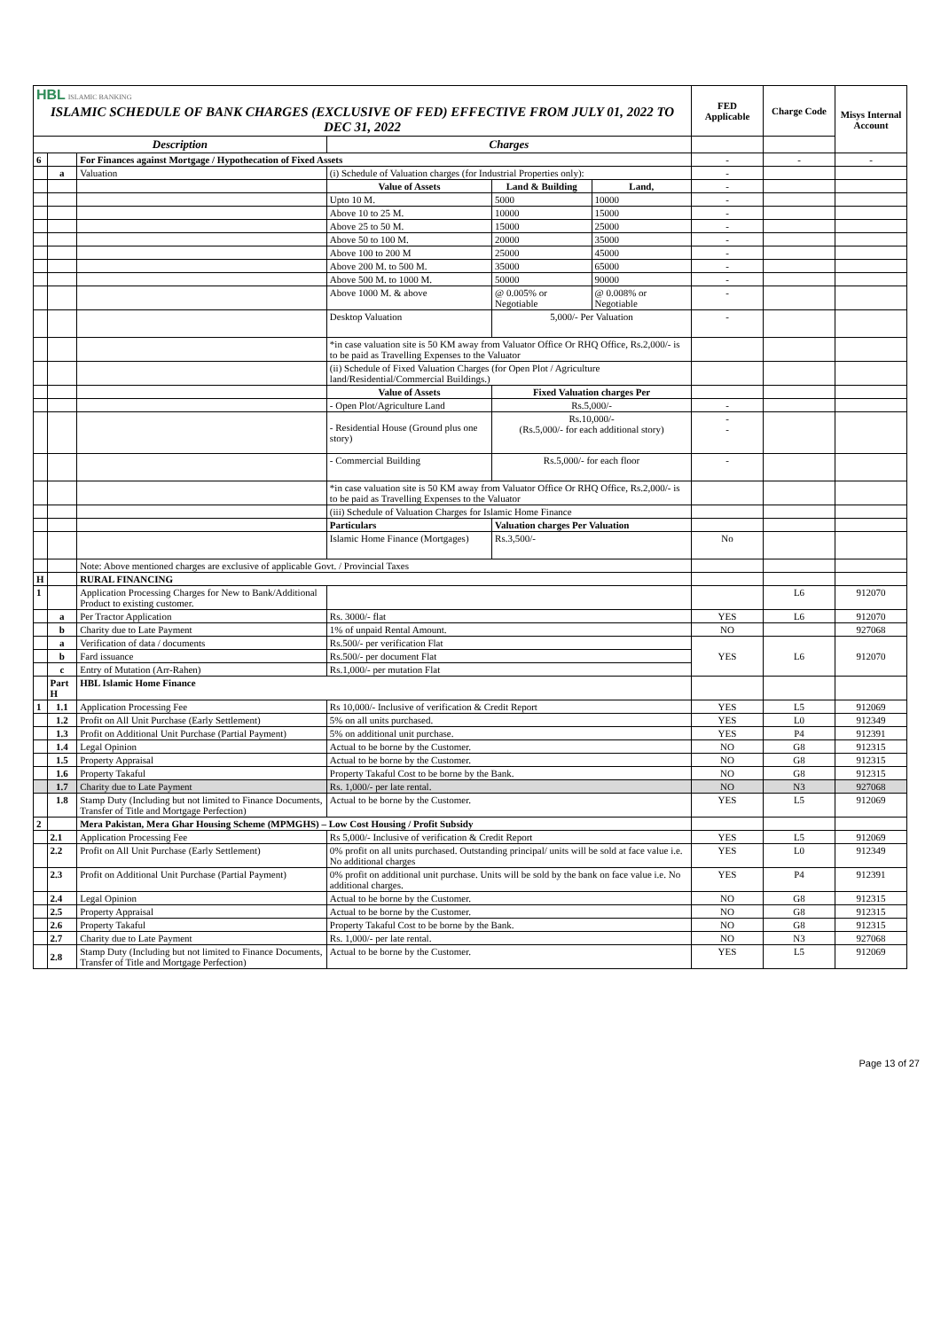| HBL ISLAMIC BANKING | | | | | | FED Applicable | Charge Code | Misys Internal Account |
| ISLAMIC SCHEDULE OF BANK CHARGES (EXCLUSIVE OF FED) EFFECTIVE FROM JULY 01, 2022 TO DEC 31, 2022 | | | | | | | | |
| Description | | | Charges | | | | | |
| 6 | | For Finances against Mortgage / Hypothecation of Fixed Assets | | | | - | - | - |
| | a | Valuation | (i) Schedule of Valuation charges (for Industrial Properties only): | | | - | | |
| | | | Value of Assets | Land & Building | Land, | - | | |
| | | | Upto 10 M. | 5000 | 10000 | - | | |
| | | | Above 10 to 25 M. | 10000 | 15000 | - | | |
| | | | Above 25 to 50 M. | 15000 | 25000 | - | | |
| | | | Above 50 to 100 M. | 20000 | 35000 | - | | |
| | | | Above 100 to 200 M | 25000 | 45000 | - | | |
| | | | Above 200 M. to 500 M. | 35000 | 65000 | - | | |
| | | | Above 500 M. to 1000 M. | 50000 | 90000 | - | | |
| | | | Above 1000 M. & above | @ 0.005% or Negotiable | @ 0.008% or Negotiable | - | | |
| | | | Desktop Valuation | 5,000/- Per Valuation | | - | | |
| | | | *in case valuation site is 50 KM away from Valuator Office Or RHQ Office, Rs.2,000/- is to be paid as Travelling Expenses to the Valuator | | | | | |
| | | | (ii) Schedule of Fixed Valuation Charges (for Open Plot / Agriculture land/Residential/Commercial Buildings.) | | | | | |
| | | | Value of Assets | Fixed Valuation charges Per | | | | |
| | | | - Open Plot/Agriculture Land | Rs.5,000/- | | - | | |
| | | | - Residential House (Ground plus one story) | Rs.10,000/- (Rs.5,000/- for each additional story) | | - - | | |
| | | | - Commercial Building | Rs.5,000/- for each floor | | - | | |
| | | | *in case valuation site is 50 KM away from Valuator Office Or RHQ Office, Rs.2,000/- is to be paid as Travelling Expenses to the Valuator | | | | | |
| | | | (iii) Schedule of Valuation Charges for Islamic Home Finance | | | | | |
| | | | Particulars | Valuation charges Per Valuation | | | | |
| | | | Islamic Home Finance (Mortgages) | Rs.3,500/- | | No | | |
| | | Note: Above mentioned charges are exclusive of applicable Govt. / Provincial Taxes | | | | | | |
| H | | RURAL FINANCING | | | | | | |
| 1 | | Application Processing Charges for New to Bank/Additional Product to existing customer. | | | | | L6 | 912070 |
| | a | Per Tractor Application | Rs. 3000/- flat | | | YES | L6 | 912070 |
| | b | Charity due to Late Payment | 1% of unpaid Rental Amount. | | | NO | | 927068 |
| | a | Verification of data / documents | Rs.500/- per verification Flat | | | YES | L6 | 912070 |
| | b | Fard issuance | Rs.500/- per document Flat | | | | | |
| | c | Entry of Mutation (Arr-Rahen) | Rs.1,000/- per mutation Flat | | | | | |
| | Part H | HBL Islamic Home Finance | | | | | | |
| 1 | 1.1 | Application Processing Fee | Rs 10,000/- Inclusive of verification & Credit Report | | | YES | L5 | 912069 |
| | 1.2 | Profit on All Unit Purchase (Early Settlement) | 5% on all units purchased. | | | YES | L0 | 912349 |
| | 1.3 | Profit on Additional Unit Purchase (Partial Payment) | 5% on additional unit purchase. | | | YES | P4 | 912391 |
| | 1.4 | Legal Opinion | Actual to be borne by the Customer. | | | NO | G8 | 912315 |
| | 1.5 | Property Appraisal | Actual to be borne by the Customer. | | | NO | G8 | 912315 |
| | 1.6 | Property Takaful | Property Takaful Cost to be borne by the Bank. | | | NO | G8 | 912315 |
| | 1.7 | Charity due to Late Payment | Rs. 1,000/- per late rental. | | | NO | N3 | 927068 |
| | 1.8 | Stamp Duty (Including but not limited to Finance Documents, Transfer of Title and Mortgage Perfection) | Actual to be borne by the Customer. | | | YES | L5 | 912069 |
| 2 | | Mera Pakistan, Mera Ghar Housing Scheme (MPMGHS) – Low Cost Housing / Profit Subsidy | | | | | | |
| | 2.1 | Application Processing Fee | Rs 5,000/- Inclusive of verification & Credit Report | | | YES | L5 | 912069 |
| | 2.2 | Profit on All Unit Purchase (Early Settlement) | 0% profit on all units purchased. Outstanding principal/ units will be sold at face value i.e. No additional charges | | | YES | L0 | 912349 |
| | 2.3 | Profit on Additional Unit Purchase (Partial Payment) | 0% profit on additional unit purchase. Units will be sold by the bank on face value i.e. No additional charges. | | | YES | P4 | 912391 |
| | 2.4 | Legal Opinion | Actual to be borne by the Customer. | | | NO | G8 | 912315 |
| | 2.5 | Property Appraisal | Actual to be borne by the Customer. | | | NO | G8 | 912315 |
| | 2.6 | Property Takaful | Property Takaful Cost to be borne by the Bank. | | | NO | G8 | 912315 |
| | 2.7 | Charity due to Late Payment | Rs. 1,000/- per late rental. | | | NO | N3 | 927068 |
| | 2.8 | Stamp Duty (Including but not limited to Finance Documents, Transfer of Title and Mortgage Perfection) | Actual to be borne by the Customer. | | | YES | L5 | 912069 |
Page 13 of 27